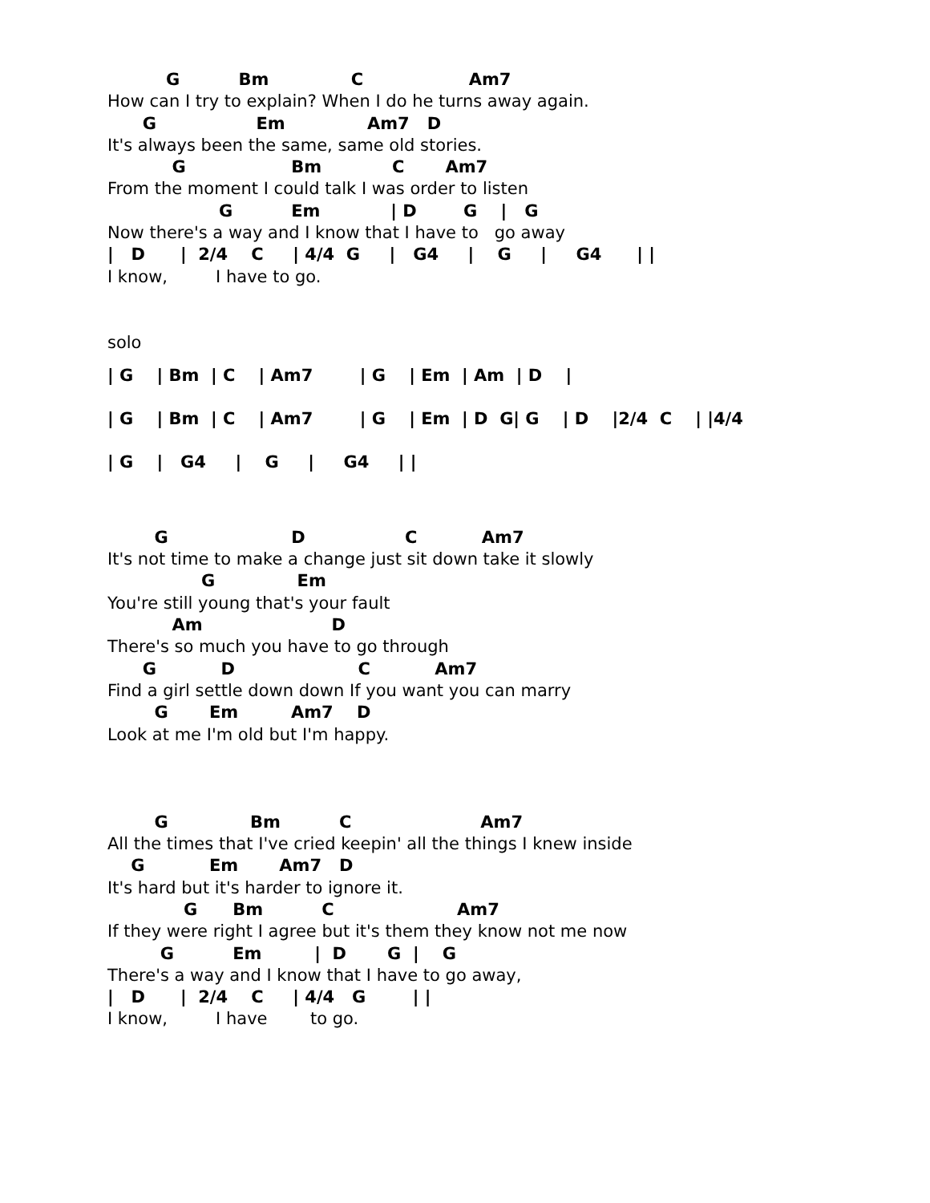G          Bm              C                  Am7
How can I try to explain? When I do he turns away again.
      G                 Em              Am7   D
It's always been the same, same old stories.
           G                  Bm            C       Am7
From the moment I could talk I was order to listen
                   G          Em            | D        G    |   G
Now there's a way and I know that I have to   go away
|   D      |  2/4    C     | 4/4  G     |   G4     |    G     |     G4      | |
I know,         I have to go.


solo
| G    | Bm  | C    | Am7        | G    | Em  | Am  | D    |
| G    | Bm  | C    | Am7        | G    | Em  | D  G| G    | D    |2/4  C    | |4/4
| G    |   G4     |    G     |     G4     | |
        G                     D                 C           Am7
It's not time to make a change just sit down take it slowly
                G              Em
You're still young that's your fault
           Am                      D
There's so much you have to go through
      G           D                     C           Am7
Find a girl settle down down If you want you can marry
        G       Em         Am7    D
Look at me I'm old but I'm happy.



        G              Bm          C                      Am7
All the times that I've cried keepin' all the things I knew inside
    G           Em       Am7   D
It's hard but it's harder to ignore it.
             G      Bm          C                     Am7
If they were right I agree but it's them they know not me now
         G          Em         |  D       G  |    G
There's a way and I know that I have to go away,
|   D      |  2/4    C     | 4/4   G        | |
I know,         I have        to go.